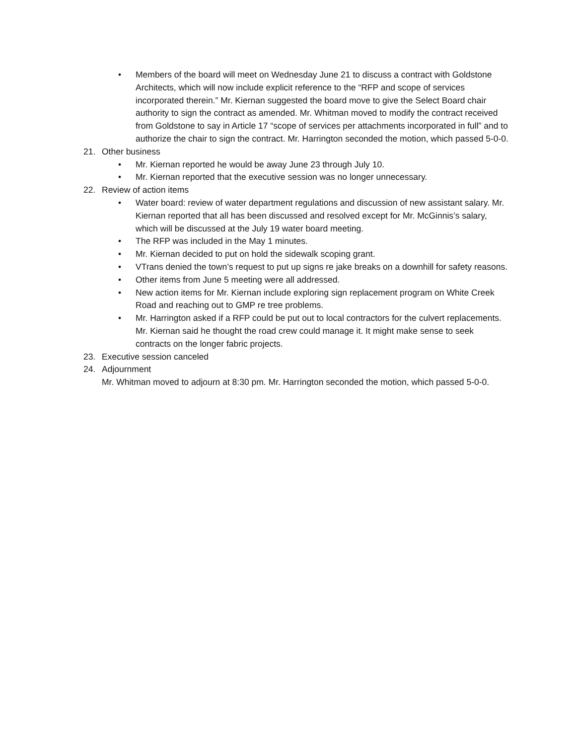• Members of the board will meet on Wednesday June 21 to discuss a contract with Goldstone Architects, which will now include explicit reference to the “RFP and scope of services incorporated therein.” Mr. Kiernan suggested the board move to give the Select Board chair authority to sign the contract as amended. Mr. Whitman moved to modify the contract received from Goldstone to say in Article 17 “scope of services per attachments incorporated in full” and to authorize the chair to sign the contract. Mr. Harrington seconded the motion, which passed 5-0-0.
21. Other business
• Mr. Kiernan reported he would be away June 23 through July 10.
• Mr. Kiernan reported that the executive session was no longer unnecessary.
22. Review of action items
• Water board: review of water department regulations and discussion of new assistant salary. Mr. Kiernan reported that all has been discussed and resolved except for Mr. McGinnis’s salary, which will be discussed at the July 19 water board meeting.
• The RFP was included in the May 1 minutes.
• Mr. Kiernan decided to put on hold the sidewalk scoping grant.
• VTrans denied the town’s request to put up signs re jake breaks on a downhill for safety reasons.
• Other items from June 5 meeting were all addressed.
• New action items for Mr. Kiernan include exploring sign replacement program on White Creek Road and reaching out to GMP re tree problems.
• Mr. Harrington asked if a RFP could be put out to local contractors for the culvert replacements. Mr. Kiernan said he thought the road crew could manage it. It might make sense to seek contracts on the longer fabric projects.
23. Executive session canceled
24. Adjournment
Mr. Whitman moved to adjourn at 8:30 pm. Mr. Harrington seconded the motion, which passed 5-0-0.